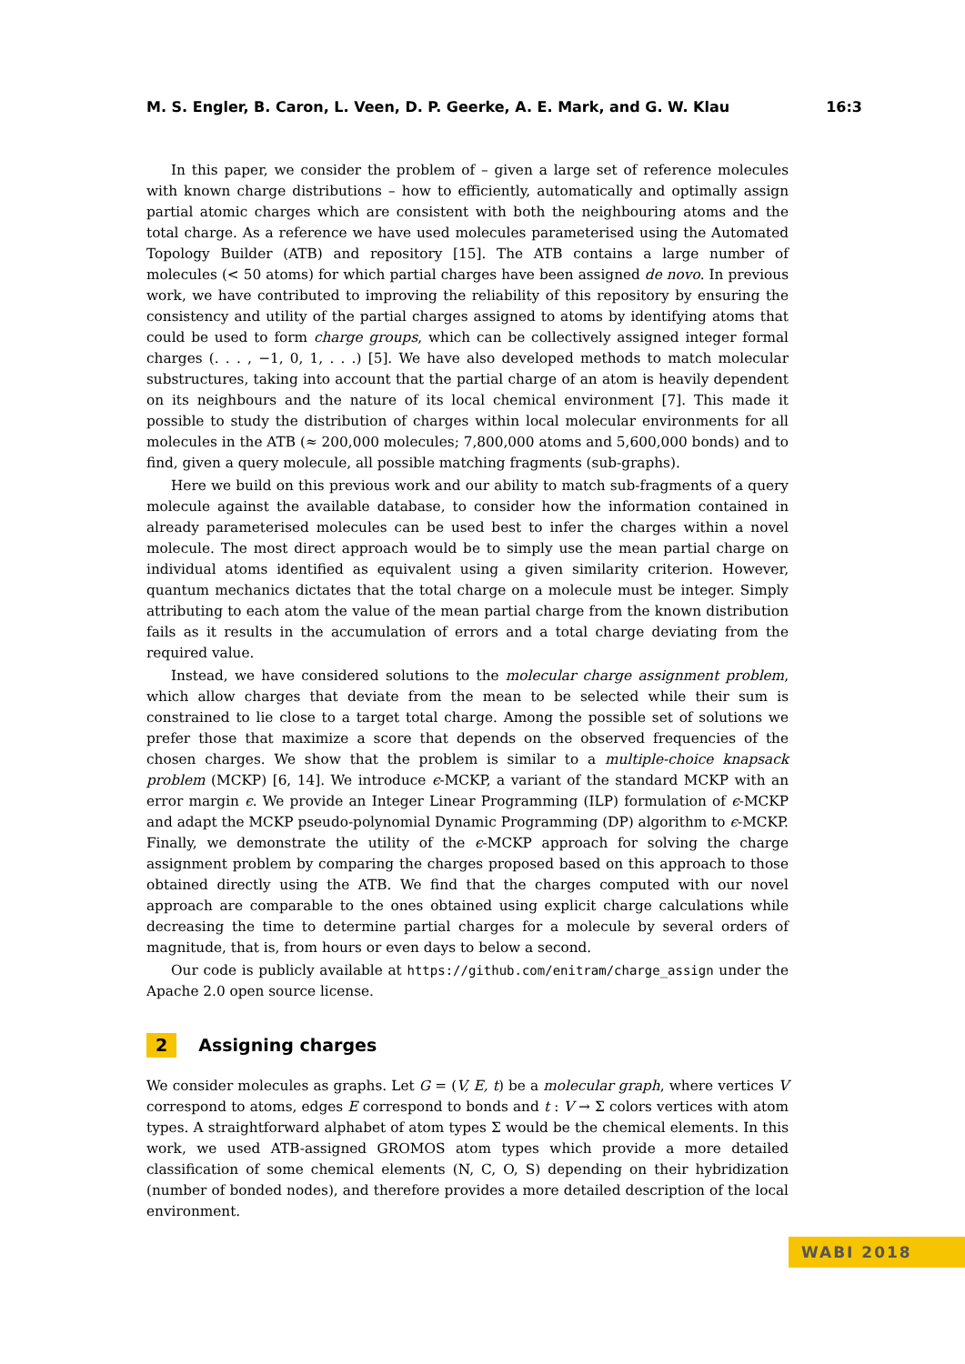M. S. Engler, B. Caron, L. Veen, D. P. Geerke, A. E. Mark, and G. W. Klau 16:3
In this paper, we consider the problem of – given a large set of reference molecules with known charge distributions – how to efficiently, automatically and optimally assign partial atomic charges which are consistent with both the neighbouring atoms and the total charge. As a reference we have used molecules parameterised using the Automated Topology Builder (ATB) and repository [15]. The ATB contains a large number of molecules (< 50 atoms) for which partial charges have been assigned de novo. In previous work, we have contributed to improving the reliability of this repository by ensuring the consistency and utility of the partial charges assigned to atoms by identifying atoms that could be used to form charge groups, which can be collectively assigned integer formal charges (. . . , −1, 0, 1, . . .) [5]. We have also developed methods to match molecular substructures, taking into account that the partial charge of an atom is heavily dependent on its neighbours and the nature of its local chemical environment [7]. This made it possible to study the distribution of charges within local molecular environments for all molecules in the ATB (≈ 200,000 molecules; 7,800,000 atoms and 5,600,000 bonds) and to find, given a query molecule, all possible matching fragments (sub-graphs).
Here we build on this previous work and our ability to match sub-fragments of a query molecule against the available database, to consider how the information contained in already parameterised molecules can be used best to infer the charges within a novel molecule. The most direct approach would be to simply use the mean partial charge on individual atoms identified as equivalent using a given similarity criterion. However, quantum mechanics dictates that the total charge on a molecule must be integer. Simply attributing to each atom the value of the mean partial charge from the known distribution fails as it results in the accumulation of errors and a total charge deviating from the required value.
Instead, we have considered solutions to the molecular charge assignment problem, which allow charges that deviate from the mean to be selected while their sum is constrained to lie close to a target total charge. Among the possible set of solutions we prefer those that maximize a score that depends on the observed frequencies of the chosen charges. We show that the problem is similar to a multiple-choice knapsack problem (MCKP) [6, 14]. We introduce ϵ-MCKP, a variant of the standard MCKP with an error margin ϵ. We provide an Integer Linear Programming (ILP) formulation of ϵ-MCKP and adapt the MCKP pseudo-polynomial Dynamic Programming (DP) algorithm to ϵ-MCKP. Finally, we demonstrate the utility of the ϵ-MCKP approach for solving the charge assignment problem by comparing the charges proposed based on this approach to those obtained directly using the ATB. We find that the charges computed with our novel approach are comparable to the ones obtained using explicit charge calculations while decreasing the time to determine partial charges for a molecule by several orders of magnitude, that is, from hours or even days to below a second.
Our code is publicly available at https://github.com/enitram/charge_assign under the Apache 2.0 open source license.
2 Assigning charges
We consider molecules as graphs. Let G = (V, E, t) be a molecular graph, where vertices V correspond to atoms, edges E correspond to bonds and t : V → Σ colors vertices with atom types. A straightforward alphabet of atom types Σ would be the chemical elements. In this work, we used ATB-assigned GROMOS atom types which provide a more detailed classification of some chemical elements (N, C, O, S) depending on their hybridization (number of bonded nodes), and therefore provides a more detailed description of the local environment.
WABI 2018